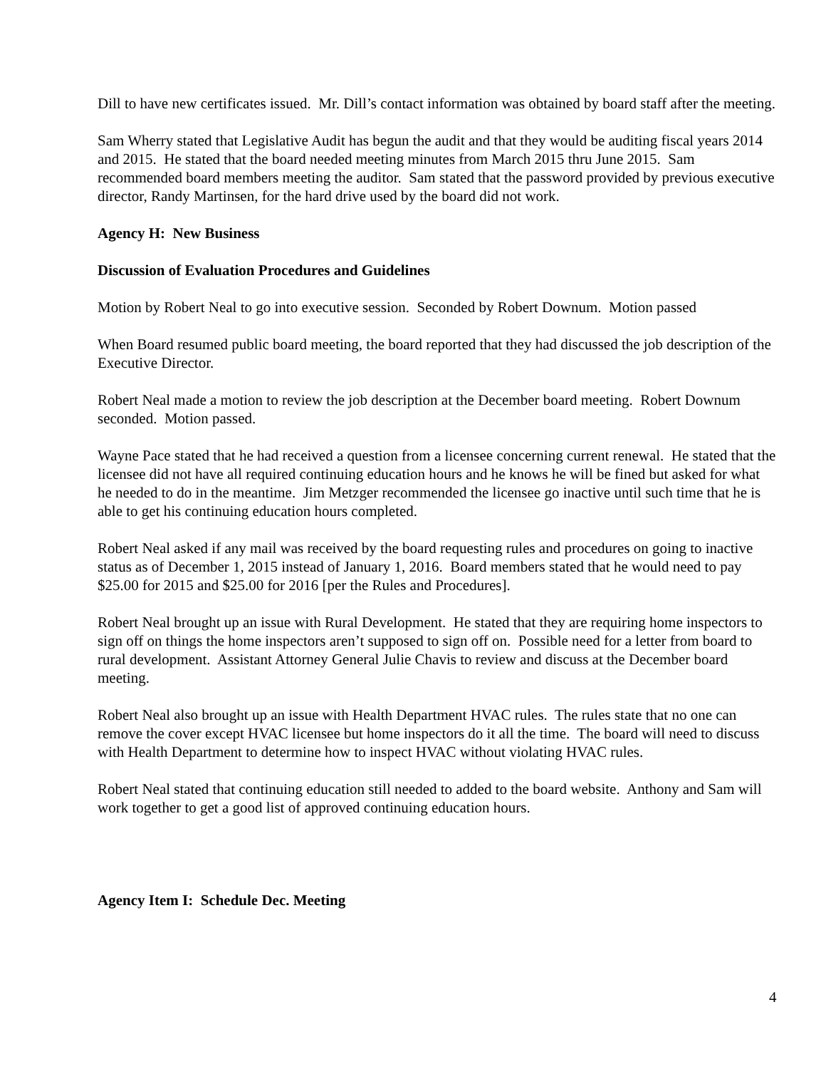Dill to have new certificates issued. Mr. Dill’s contact information was obtained by board staff after the meeting.
Sam Wherry stated that Legislative Audit has begun the audit and that they would be auditing fiscal years 2014 and 2015. He stated that the board needed meeting minutes from March 2015 thru June 2015. Sam recommended board members meeting the auditor. Sam stated that the password provided by previous executive director, Randy Martinsen, for the hard drive used by the board did not work.
Agency H: New Business
Discussion of Evaluation Procedures and Guidelines
Motion by Robert Neal to go into executive session. Seconded by Robert Downum. Motion passed
When Board resumed public board meeting, the board reported that they had discussed the job description of the Executive Director.
Robert Neal made a motion to review the job description at the December board meeting. Robert Downum seconded. Motion passed.
Wayne Pace stated that he had received a question from a licensee concerning current renewal. He stated that the licensee did not have all required continuing education hours and he knows he will be fined but asked for what he needed to do in the meantime. Jim Metzger recommended the licensee go inactive until such time that he is able to get his continuing education hours completed.
Robert Neal asked if any mail was received by the board requesting rules and procedures on going to inactive status as of December 1, 2015 instead of January 1, 2016. Board members stated that he would need to pay $25.00 for 2015 and $25.00 for 2016 [per the Rules and Procedures].
Robert Neal brought up an issue with Rural Development. He stated that they are requiring home inspectors to sign off on things the home inspectors aren’t supposed to sign off on. Possible need for a letter from board to rural development. Assistant Attorney General Julie Chavis to review and discuss at the December board meeting.
Robert Neal also brought up an issue with Health Department HVAC rules. The rules state that no one can remove the cover except HVAC licensee but home inspectors do it all the time. The board will need to discuss with Health Department to determine how to inspect HVAC without violating HVAC rules.
Robert Neal stated that continuing education still needed to added to the board website. Anthony and Sam will work together to get a good list of approved continuing education hours.
Agency Item I: Schedule Dec. Meeting
4